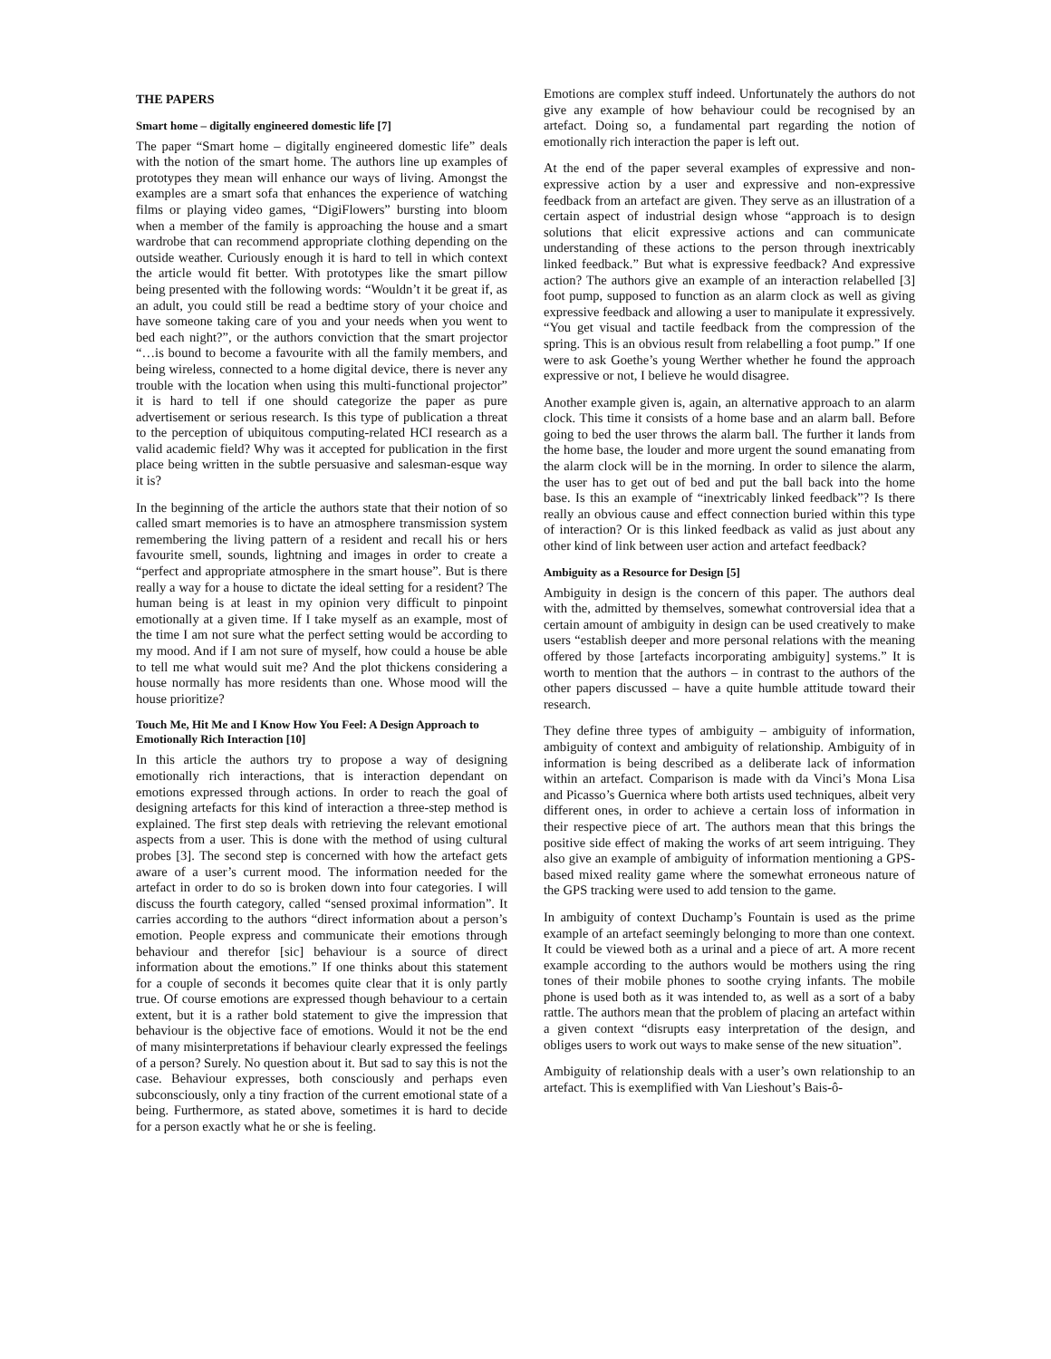THE PAPERS
Smart home – digitally engineered domestic life [7]
The paper “Smart home – digitally engineered domestic life” deals with the notion of the smart home. The authors line up examples of prototypes they mean will enhance our ways of living. Amongst the examples are a smart sofa that enhances the experience of watching films or playing video games, “DigiFlowers” bursting into bloom when a member of the family is approaching the house and a smart wardrobe that can recommend appropriate clothing depending on the outside weather. Curiously enough it is hard to tell in which context the article would fit better. With prototypes like the smart pillow being presented with the following words: “Wouldn’t it be great if, as an adult, you could still be read a bedtime story of your choice and have someone taking care of you and your needs when you went to bed each night?”, or the authors conviction that the smart projector “…is bound to become a favourite with all the family members, and being wireless, connected to a home digital device, there is never any trouble with the location when using this multi-functional projector” it is hard to tell if one should categorize the paper as pure advertisement or serious research. Is this type of publication a threat to the perception of ubiquitous computing-related HCI research as a valid academic field? Why was it accepted for publication in the first place being written in the subtle persuasive and salesman-esque way it is?
In the beginning of the article the authors state that their notion of so called smart memories is to have an atmosphere transmission system remembering the living pattern of a resident and recall his or hers favourite smell, sounds, lightning and images in order to create a “perfect and appropriate atmosphere in the smart house”. But is there really a way for a house to dictate the ideal setting for a resident? The human being is at least in my opinion very difficult to pinpoint emotionally at a given time. If I take myself as an example, most of the time I am not sure what the perfect setting would be according to my mood. And if I am not sure of myself, how could a house be able to tell me what would suit me? And the plot thickens considering a house normally has more residents than one. Whose mood will the house prioritize?
Touch Me, Hit Me and I Know How You Feel: A Design Approach to Emotionally Rich Interaction [10]
In this article the authors try to propose a way of designing emotionally rich interactions, that is interaction dependant on emotions expressed through actions. In order to reach the goal of designing artefacts for this kind of interaction a three-step method is explained. The first step deals with retrieving the relevant emotional aspects from a user. This is done with the method of using cultural probes [3]. The second step is concerned with how the artefact gets aware of a user’s current mood. The information needed for the artefact in order to do so is broken down into four categories. I will discuss the fourth category, called “sensed proximal information”. It carries according to the authors “direct information about a person’s emotion. People express and communicate their emotions through behaviour and therefor [sic] behaviour is a source of direct information about the emotions.” If one thinks about this statement for a couple of seconds it becomes quite clear that it is only partly true. Of course emotions are expressed though behaviour to a certain extent, but it is a rather bold statement to give the impression that behaviour is the objective face of emotions. Would it not be the end of many misinterpretations if behaviour clearly expressed the feelings of a person? Surely. No question about it. But sad to say this is not the case. Behaviour expresses, both consciously and perhaps even subconsciously, only a tiny fraction of the current emotional state of a being. Furthermore, as stated above, sometimes it is hard to decide for a person exactly what he or she is feeling.
Emotions are complex stuff indeed. Unfortunately the authors do not give any example of how behaviour could be recognised by an artefact. Doing so, a fundamental part regarding the notion of emotionally rich interaction the paper is left out.
At the end of the paper several examples of expressive and non-expressive action by a user and expressive and non-expressive feedback from an artefact are given. They serve as an illustration of a certain aspect of industrial design whose “approach is to design solutions that elicit expressive actions and can communicate understanding of these actions to the person through inextricably linked feedback.” But what is expressive feedback? And expressive action? The authors give an example of an interaction relabelled [3] foot pump, supposed to function as an alarm clock as well as giving expressive feedback and allowing a user to manipulate it expressively. “You get visual and tactile feedback from the compression of the spring. This is an obvious result from relabelling a foot pump.” If one were to ask Goethe’s young Werther whether he found the approach expressive or not, I believe he would disagree.
Another example given is, again, an alternative approach to an alarm clock. This time it consists of a home base and an alarm ball. Before going to bed the user throws the alarm ball. The further it lands from the home base, the louder and more urgent the sound emanating from the alarm clock will be in the morning. In order to silence the alarm, the user has to get out of bed and put the ball back into the home base. Is this an example of “inextricably linked feedback”? Is there really an obvious cause and effect connection buried within this type of interaction? Or is this linked feedback as valid as just about any other kind of link between user action and artefact feedback?
Ambiguity as a Resource for Design [5]
Ambiguity in design is the concern of this paper. The authors deal with the, admitted by themselves, somewhat controversial idea that a certain amount of ambiguity in design can be used creatively to make users “establish deeper and more personal relations with the meaning offered by those [artefacts incorporating ambiguity] systems.” It is worth to mention that the authors – in contrast to the authors of the other papers discussed – have a quite humble attitude toward their research.
They define three types of ambiguity – ambiguity of information, ambiguity of context and ambiguity of relationship. Ambiguity of in information is being described as a deliberate lack of information within an artefact. Comparison is made with da Vinci’s Mona Lisa and Picasso’s Guernica where both artists used techniques, albeit very different ones, in order to achieve a certain loss of information in their respective piece of art. The authors mean that this brings the positive side effect of making the works of art seem intriguing. They also give an example of ambiguity of information mentioning a GPS-based mixed reality game where the somewhat erroneous nature of the GPS tracking were used to add tension to the game.
In ambiguity of context Duchamp’s Fountain is used as the prime example of an artefact seemingly belonging to more than one context. It could be viewed both as a urinal and a piece of art. A more recent example according to the authors would be mothers using the ring tones of their mobile phones to soothe crying infants. The mobile phone is used both as it was intended to, as well as a sort of a baby rattle. The authors mean that the problem of placing an artefact within a given context “disrupts easy interpretation of the design, and obliges users to work out ways to make sense of the new situation”.
Ambiguity of relationship deals with a user’s own relationship to an artefact. This is exemplified with Van Lieshout’s Bais-ô-